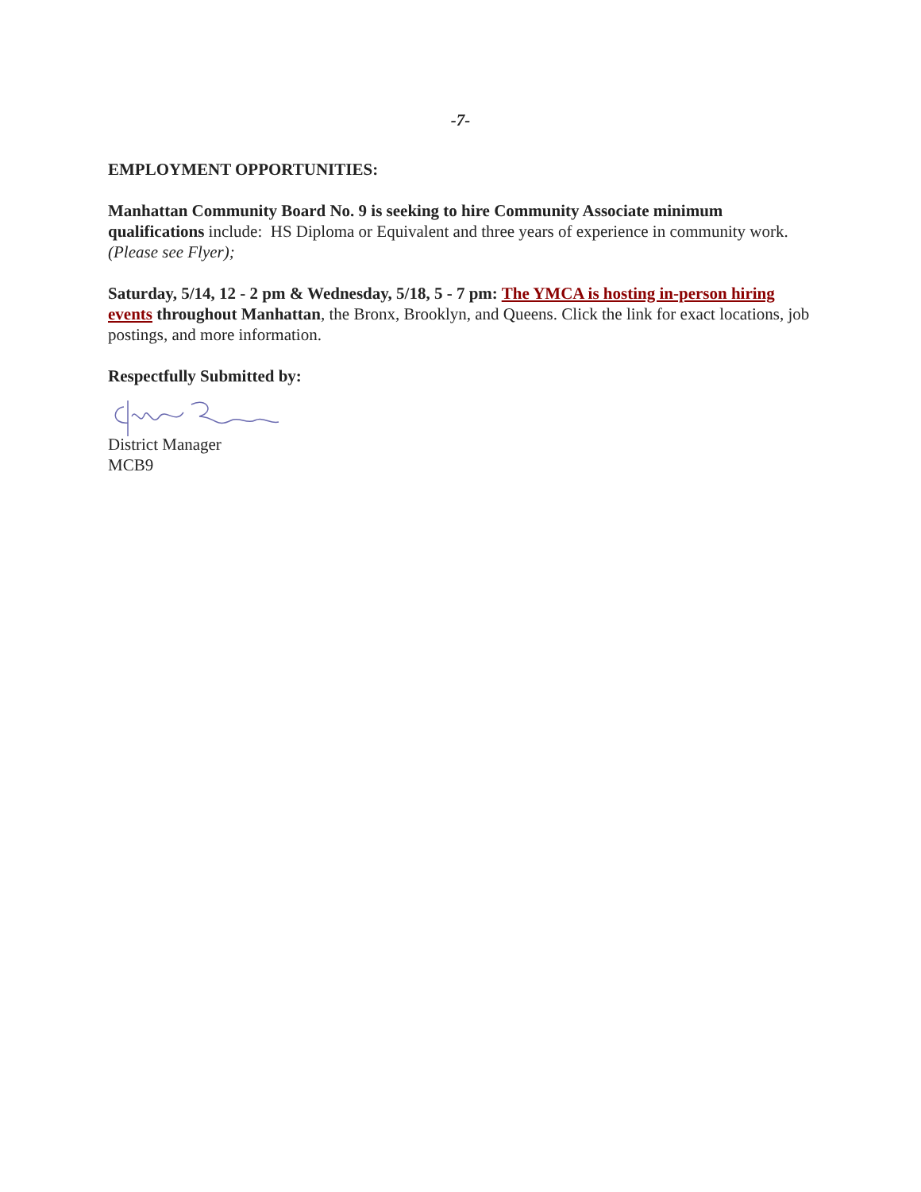-7-
EMPLOYMENT OPPORTUNITIES:
Manhattan Community Board No. 9 is seeking to hire Community Associate minimum qualifications include: HS Diploma or Equivalent and three years of experience in community work. (Please see Flyer);
Saturday, 5/14, 12 - 2 pm & Wednesday, 5/18, 5 - 7 pm: The YMCA is hosting in-person hiring events throughout Manhattan, the Bronx, Brooklyn, and Queens. Click the link for exact locations, job postings, and more information.
Respectfully Submitted by:
District Manager
MCB9